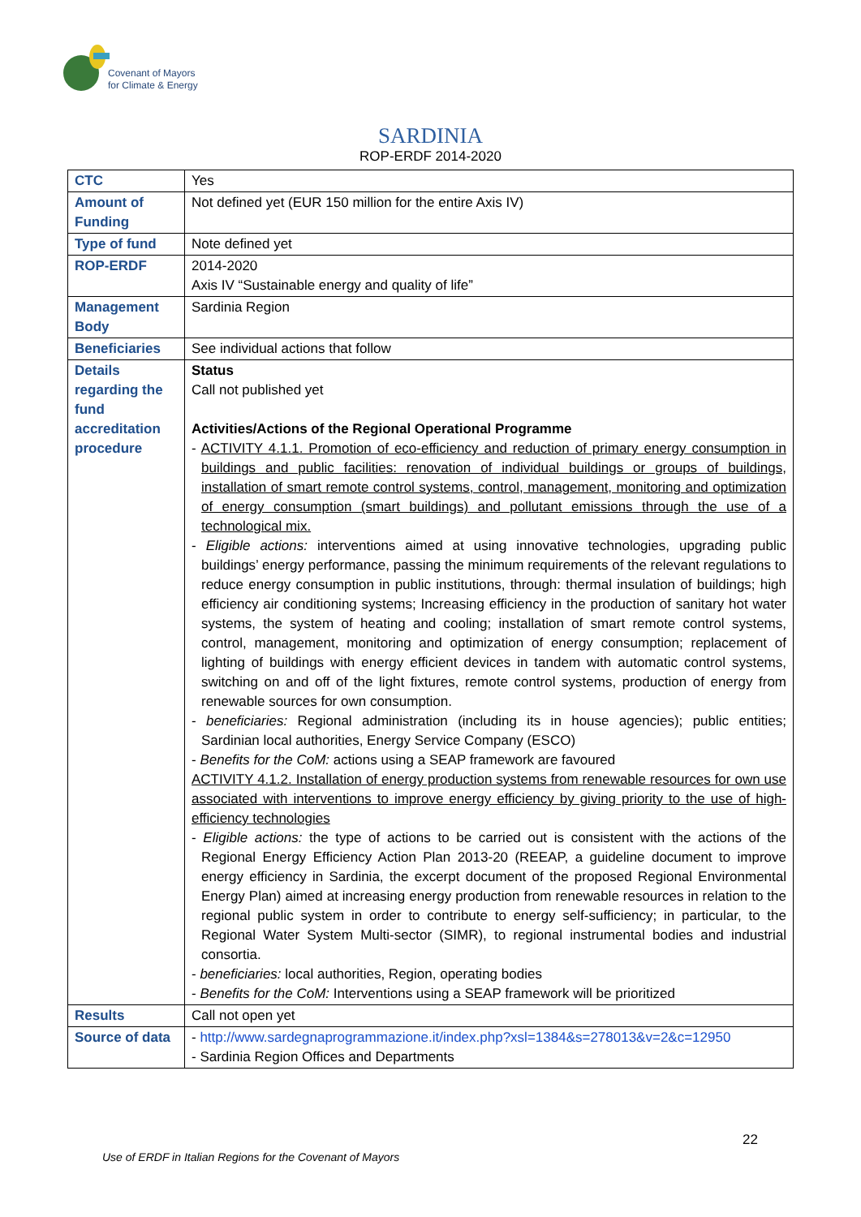Covenant of Mayors
for Climate & Energy
SARDINIA
ROP-ERDF 2014-2020
| CTC | Yes |
| Amount of Funding | Not defined yet (EUR 150 million for the entire Axis IV) |
| Type of fund | Note defined yet |
| ROP-ERDF | 2014-2020 Axis IV “Sustainable energy and quality of life” |
| Management Body | Sardinia Region |
| Beneficiaries | See individual actions that follow |
| Details regarding the fund accreditation procedure | Status Call not published yet Activities/Actions of the Regional Operational Programme - ACTIVITY 4.1.1. Promotion of eco-efficiency and reduction of primary energy consumption in buildings and public facilities: renovation of individual buildings or groups of buildings, installation of smart remote control systems, control, management, monitoring and optimization of energy consumption (smart buildings) and pollutant emissions through the use of a technological mix. - Eligible actions: interventions aimed at using innovative technologies, upgrading public buildings’ energy performance, passing the minimum requirements of the relevant regulations to reduce energy consumption in public institutions, through: thermal insulation of buildings; high efficiency air conditioning systems; Increasing efficiency in the production of sanitary hot water systems, the system of heating and cooling; installation of smart remote control systems, control, management, monitoring and optimization of energy consumption; replacement of lighting of buildings with energy efficient devices in tandem with automatic control systems, switching on and off of the light fixtures, remote control systems, production of energy from renewable sources for own consumption. - beneficiaries: Regional administration (including its in house agencies); public entities; Sardinian local authorities, Energy Service Company (ESCO) - Benefits for the CoM: actions using a SEAP framework are favoured ACTIVITY 4.1.2. Installation of energy production systems from renewable resources for own use associated with interventions to improve energy efficiency by giving priority to the use of high-efficiency technologies - Eligible actions: the type of actions to be carried out is consistent with the actions of the Regional Energy Efficiency Action Plan 2013-20 (REEAP, a guideline document to improve energy efficiency in Sardinia, the excerpt document of the proposed Regional Environmental Energy Plan) aimed at increasing energy production from renewable resources in relation to the regional public system in order to contribute to energy self-sufficiency; in particular, to the Regional Water System Multi-sector (SIMR), to regional instrumental bodies and industrial consortia. - beneficiaries: local authorities, Region, operating bodies - Benefits for the CoM: Interventions using a SEAP framework will be prioritized |
| Results | Call not open yet |
| Source of data | - http://www.sardegnaprogrammazione.it/index.php?xsl=1384&s=278013&v=2&c=12950 - Sardinia Region Offices and Departments |
22
Use of ERDF in Italian Regions for the Covenant of Mayors